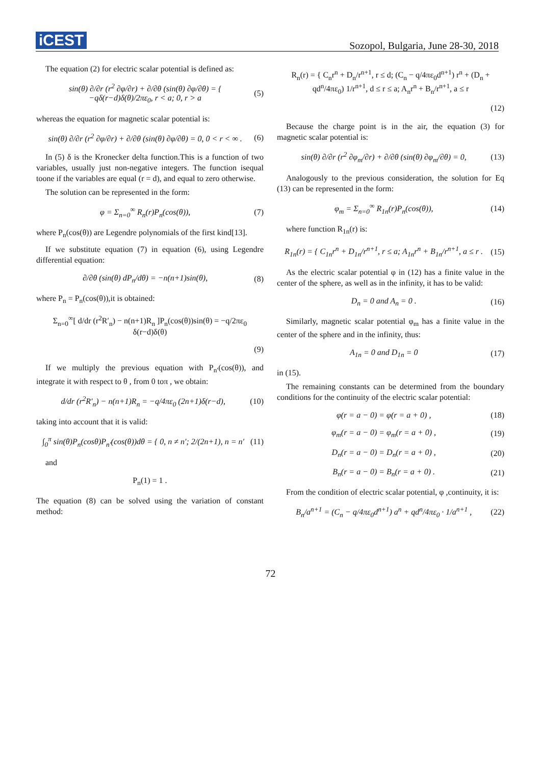iCEST
Sozopol, Bulgaria, June 28-30, 2018
The equation (2) for electric scalar potential is defined as:
sin(θ) ∂/∂r (r<sup>2</sup> ∂φ/∂r) + ∂/∂θ (sin(θ) ∂φ/∂θ) = { −qδ(r−d)δ(θ)/2πε<sub>0</sub>, r < a; 0, r > a (5)
whereas the equation for magnetic scalar potential is:
sin(θ) ∂/∂r (r<sup>2</sup> ∂φ/∂r) + ∂/∂θ (sin(θ) ∂φ/∂θ) = 0, 0 < r < ∞ . (6)
In (5) δ is the Kronecker delta function.This is a function of two variables, usually just non-negative integers. The function isequal toone if the variables are equal (r = d), and equal to zero otherwise.
The solution can be represented in the form:
φ = Σ<sub>n=0</sub><sup>∞</sup> R<sub>n</sub>(r)P<sub>n</sub>(cos(θ)), (7)
where P<sub>n</sub>(cos(θ)) are Legendre polynomials of the first kind[13].
If we substitute equation (7) in equation (6), using Legendre differential equation:
∂/∂θ (sin(θ) dP<sub>n</sub>/dθ) = −n(n+1)sin(θ), (8)
where P<sub>n</sub> = P<sub>n</sub>(cos(θ)),it is obtained:
Σ<sub>n=0</sub><sup>∞</sup>[ d/dr (r<sup>2</sup>R′<sub>n</sub>) − n(n+1)R<sub>n</sub> ]P<sub>n</sub>(cos(θ))sin(θ) = −q/2πε<sub>0</sub> δ(r−d)δ(θ)
(9)
If we multiply the previous equation with P<sub>n′</sub>(cos(θ)), and integrate it with respect to θ , from 0 toπ , we obtain:
d/dr (r<sup>2</sup>R′<sub>n</sub>) − n(n+1)R<sub>n</sub> = −q/4πε<sub>0</sub> (2n+1)δ(r−d), (10)
taking into account that it is valid:
∫<sub>0</sub><sup>π</sup> sin(θ)P<sub>n</sub>(cosθ)P<sub>n′</sub>(cos(θ))dθ = { 0, n ≠ n′; 2/(2n+1), n = n′ (11)
and
P<sub>n</sub>(1) = 1 .
The equation (8) can be solved using the variation of constant method:
R<sub>n</sub>(r) = { C<sub>n</sub>r<sup>n</sup> + D<sub>n</sub>/r<sup>n+1</sup>, r ≤ d; (C<sub>n</sub> − q/4πε<sub>0</sub>d<sup>n+1</sup>) r<sup>n</sup> + (D<sub>n</sub> + qd<sup>n</sup>/4πε<sub>0</sub>) 1/r<sup>n+1</sup>, d ≤ r ≤ a; A<sub>n</sub>r<sup>n</sup> + B<sub>n</sub>/r<sup>n+1</sup>, a ≤ r
(12)
Because the charge point is in the air, the equation (3) for magnetic scalar potential is:
sin(θ) ∂/∂r (r<sup>2</sup> ∂φ<sub>m</sub>/∂r) + ∂/∂θ (sin(θ) ∂φ<sub>m</sub>/∂θ) = 0, (13)
Analogously to the previous consideration, the solution for Eq (13) can be represented in the form:
φ<sub>m</sub> = Σ<sub>n=0</sub><sup>∞</sup> R<sub>1n</sub>(r)P<sub>n</sub>(cos(θ)), (14)
where function R<sub>1n</sub>(r) is:
R<sub>1n</sub>(r) = { C<sub>1n</sub>r<sup>n</sup> + D<sub>1n</sub>/r<sup>n+1</sup>, r ≤ a; A<sub>1n</sub>r<sup>n</sup> + B<sub>1n</sub>/r<sup>n+1</sup>, a ≤ r . (15)
As the electric scalar potential φ in (12) has a finite value in the center of the sphere, as well as in the infinity, it has to be valid:
D<sub>n</sub> = 0 and A<sub>n</sub> = 0 . (16)
Similarly, magnetic scalar potential φ<sub>m</sub> has a finite value in the center of the sphere and in the infinity, thus:
A<sub>1n</sub> = 0 and D<sub>1n</sub> = 0 (17)
in (15).
The remaining constants can be determined from the boundary conditions for the continuity of the electric scalar potential:
φ(r = a − 0) = φ(r = a + 0) , (18)
φ<sub>m</sub>(r = a − 0) = φ<sub>m</sub>(r = a + 0) , (19)
D<sub>n</sub>(r = a − 0) = D<sub>n</sub>(r = a + 0) , (20)
B<sub>n</sub>(r = a − 0) = B<sub>n</sub>(r = a + 0) . (21)
From the condition of electric scalar potential, φ ,continuity, it is:
B<sub>n</sub>/a<sup>n+1</sup> = (C<sub>n</sub> − q/4πε<sub>0</sub>d<sup>n+1</sup>) a<sup>n</sup> + qd<sup>n</sup>/4πε<sub>0</sub> · 1/a<sup>n+1</sup> , (22)
72